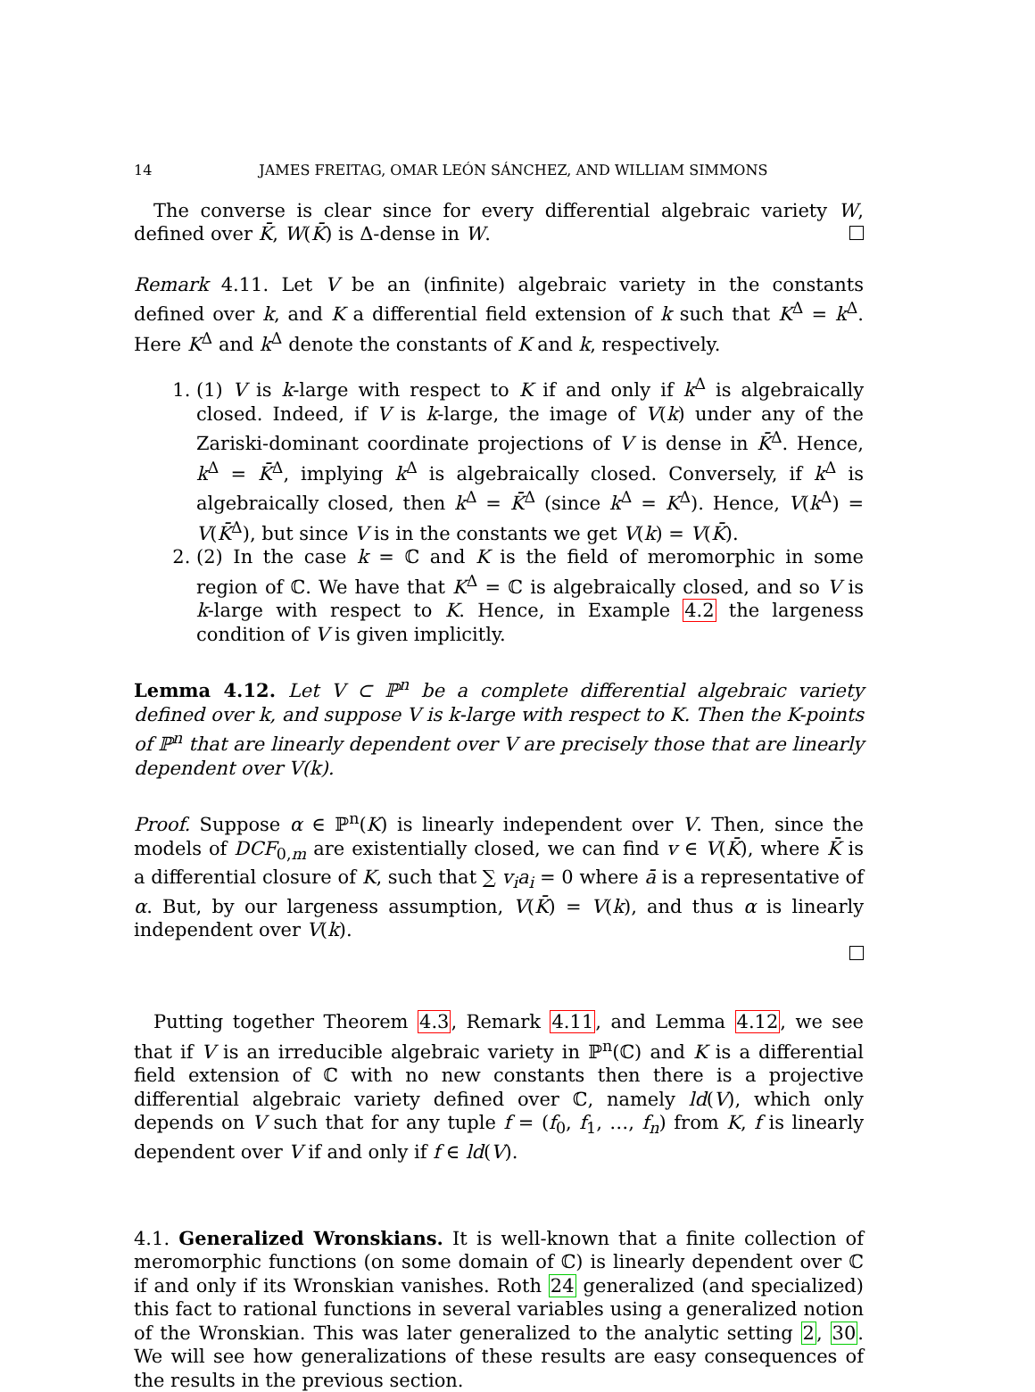14 JAMES FREITAG, OMAR LEÓN SÁNCHEZ, AND WILLIAM SIMMONS
The converse is clear since for every differential algebraic variety W, defined over K̄, W(K̄) is Δ-dense in W.
Remark 4.11. Let V be an (infinite) algebraic variety in the constants defined over k, and K a differential field extension of k such that K<sup>Δ</sup> = k<sup>Δ</sup>. Here K<sup>Δ</sup> and k<sup>Δ</sup> denote the constants of K and k, respectively.
1. (1) V is k-large with respect to K if and only if k<sup>Δ</sup> is algebraically closed. Indeed, if V is k-large, the image of V(k) under any of the Zariski-dominant coordinate projections of V is dense in K̄<sup>Δ</sup>. Hence, k<sup>Δ</sup> = K̄<sup>Δ</sup>, implying k<sup>Δ</sup> is algebraically closed. Conversely, if k<sup>Δ</sup> is algebraically closed, then k<sup>Δ</sup> = K̄<sup>Δ</sup> (since k<sup>Δ</sup> = K<sup>Δ</sup>). Hence, V(k<sup>Δ</sup>) = V(K̄<sup>Δ</sup>), but since V is in the constants we get V(k) = V(K̄).
2. (2) In the case k = ℂ and K is the field of meromorphic in some region of ℂ. We have that K<sup>Δ</sup> = ℂ is algebraically closed, and so V is k-large with respect to K. Hence, in Example 4.2 the largeness condition of V is given implicitly.
Lemma 4.12. Let V ⊂ ℙ<sup>n</sup> be a complete differential algebraic variety defined over k, and suppose V is k-large with respect to K. Then the K-points of ℙ<sup>n</sup> that are linearly dependent over V are precisely those that are linearly dependent over V(k).
Proof. Suppose α ∈ ℙ<sup>n</sup>(K) is linearly independent over V. Then, since the models of DCF<sub>0,m</sub> are existentially closed, we can find v ∈ V(K̄), where K̄ is a differential closure of K, such that ∑ v<sub>i</sub>a<sub>i</sub> = 0 where ā is a representative of α. But, by our largeness assumption, V(K̄) = V(k), and thus α is linearly independent over V(k).
Putting together Theorem 4.3, Remark 4.11, and Lemma 4.12, we see that if V is an irreducible algebraic variety in ℙ<sup>n</sup>(ℂ) and K is a differential field extension of ℂ with no new constants then there is a projective differential algebraic variety defined over ℂ, namely ld(V), which only depends on V such that for any tuple f = (f<sub>0</sub>, f<sub>1</sub>, …, f<sub>n</sub>) from K, f is linearly dependent over V if and only if f ∈ ld(V).
4.1. Generalized Wronskians. It is well-known that a finite collection of meromorphic functions (on some domain of ℂ) is linearly dependent over ℂ if and only if its Wronskian vanishes. Roth 24 generalized (and specialized) this fact to rational functions in several variables using a generalized notion of the Wronskian. This was later generalized to the analytic setting 2, 30. We will see how generalizations of these results are easy consequences of the results in the previous section.